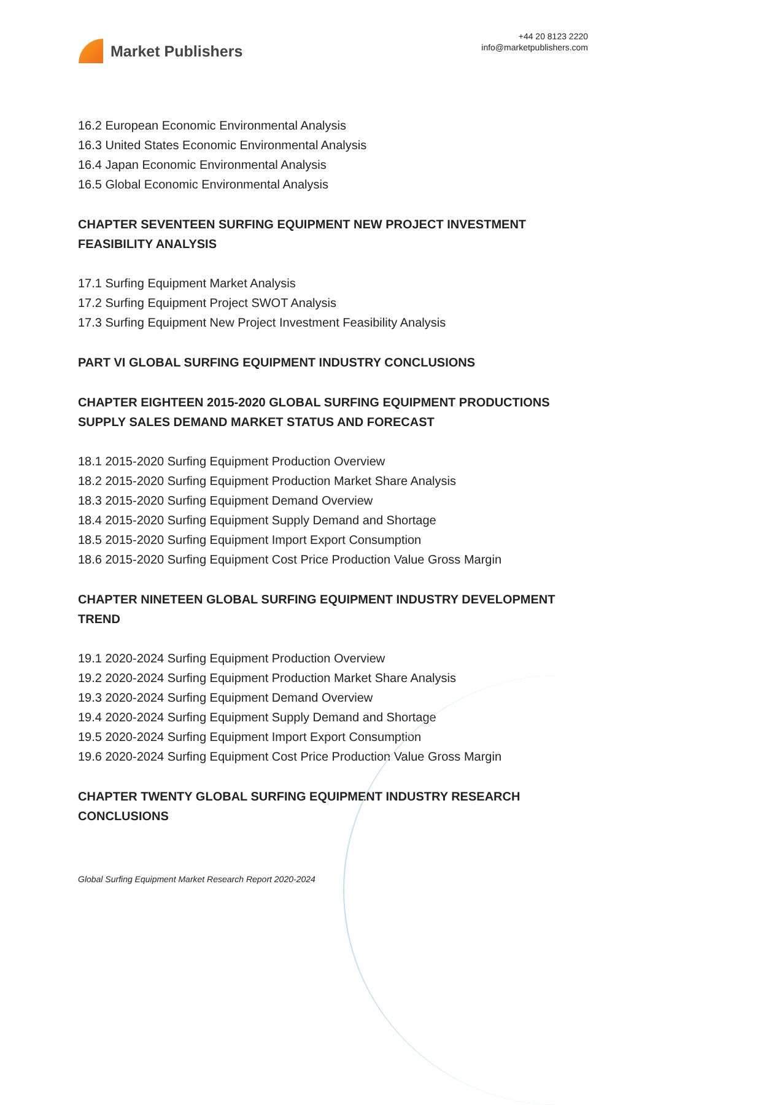Market Publishers
+44 20 8123 2220
info@marketpublishers.com
16.2 European Economic Environmental Analysis
16.3 United States Economic Environmental Analysis
16.4 Japan Economic Environmental Analysis
16.5 Global Economic Environmental Analysis
CHAPTER SEVENTEEN SURFING EQUIPMENT NEW PROJECT INVESTMENT FEASIBILITY ANALYSIS
17.1 Surfing Equipment Market Analysis
17.2 Surfing Equipment Project SWOT Analysis
17.3 Surfing Equipment New Project Investment Feasibility Analysis
PART VI GLOBAL SURFING EQUIPMENT INDUSTRY CONCLUSIONS
CHAPTER EIGHTEEN 2015-2020 GLOBAL SURFING EQUIPMENT PRODUCTIONS SUPPLY SALES DEMAND MARKET STATUS AND FORECAST
18.1 2015-2020 Surfing Equipment Production Overview
18.2 2015-2020 Surfing Equipment Production Market Share Analysis
18.3 2015-2020 Surfing Equipment Demand Overview
18.4 2015-2020 Surfing Equipment Supply Demand and Shortage
18.5 2015-2020 Surfing Equipment Import Export Consumption
18.6 2015-2020 Surfing Equipment Cost Price Production Value Gross Margin
CHAPTER NINETEEN GLOBAL SURFING EQUIPMENT INDUSTRY DEVELOPMENT TREND
19.1 2020-2024 Surfing Equipment Production Overview
19.2 2020-2024 Surfing Equipment Production Market Share Analysis
19.3 2020-2024 Surfing Equipment Demand Overview
19.4 2020-2024 Surfing Equipment Supply Demand and Shortage
19.5 2020-2024 Surfing Equipment Import Export Consumption
19.6 2020-2024 Surfing Equipment Cost Price Production Value Gross Margin
CHAPTER TWENTY GLOBAL SURFING EQUIPMENT INDUSTRY RESEARCH CONCLUSIONS
Global Surfing Equipment Market Research Report 2020-2024